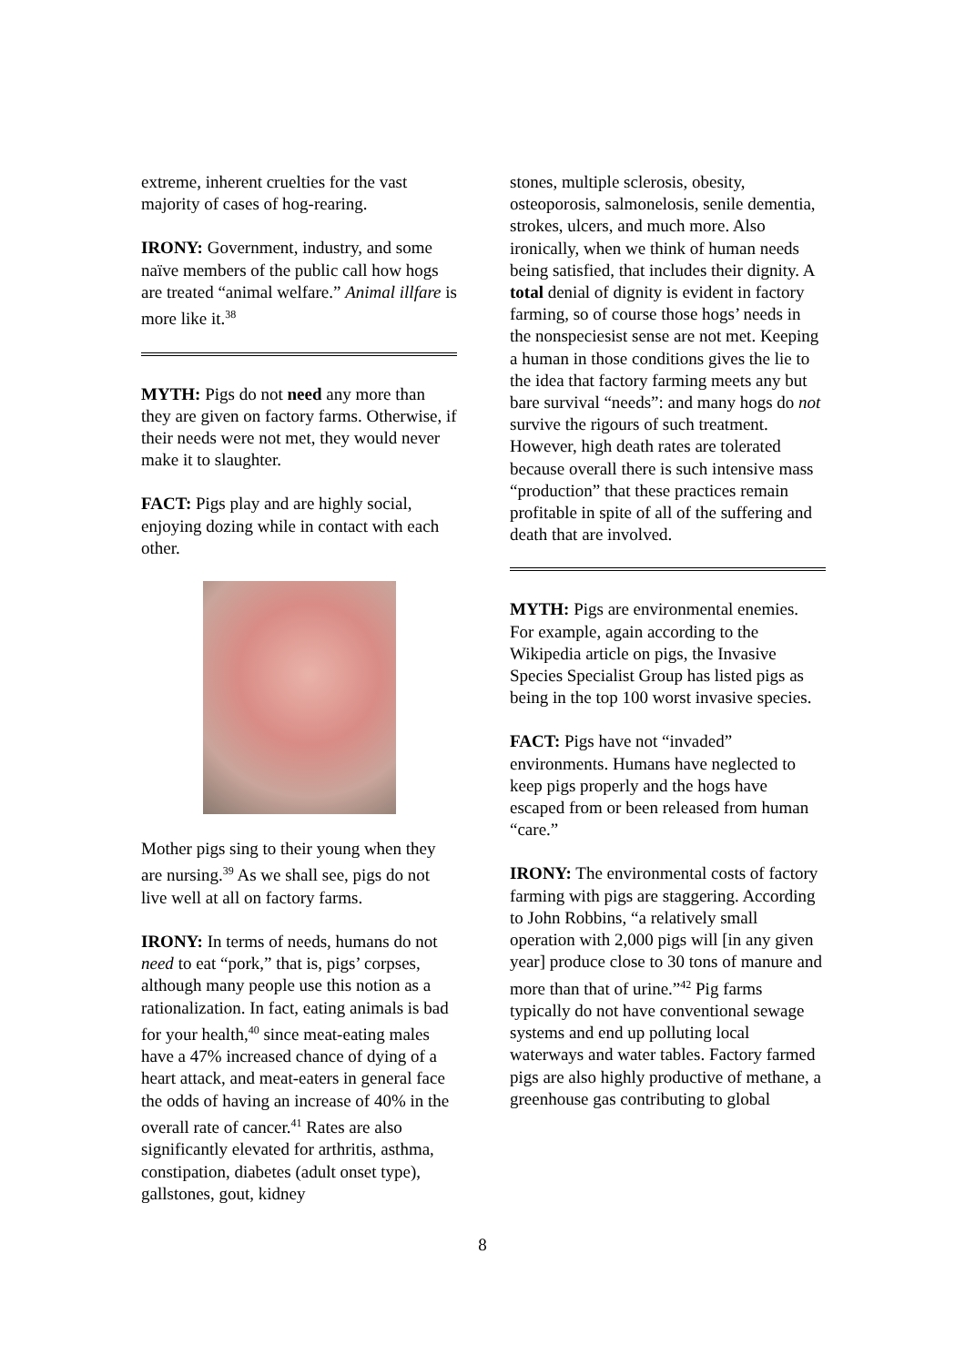extreme, inherent cruelties for the vast majority of cases of hog-rearing.
IRONY: Government, industry, and some naïve members of the public call how hogs are treated “animal welfare.” Animal illfare is more like it.<sup>38</sup>
MYTH: Pigs do not need any more than they are given on factory farms. Otherwise, if their needs were not met, they would never make it to slaughter.
FACT: Pigs play and are highly social, enjoying dozing while in contact with each other.
Mother pigs sing to their young when they are nursing.<sup>39</sup> As we shall see, pigs do not live well at all on factory farms.
IRONY: In terms of needs, humans do not need to eat “pork,” that is, pigs’ corpses, although many people use this notion as a rationalization. In fact, eating animals is bad for your health,<sup>40</sup> since meat-eating males have a 47% increased chance of dying of a heart attack, and meat-eaters in general face the odds of having an increase of 40% in the overall rate of cancer.<sup>41</sup> Rates are also significantly elevated for arthritis, asthma, constipation, diabetes (adult onset type), gallstones, gout, kidney
stones, multiple sclerosis, obesity, osteoporosis, salmonelosis, senile dementia, strokes, ulcers, and much more. Also ironically, when we think of human needs being satisfied, that includes their dignity. A total denial of dignity is evident in factory farming, so of course those hogs’ needs in the nonspeciesist sense are not met. Keeping a human in those conditions gives the lie to the idea that factory farming meets any but bare survival “needs”: and many hogs do not survive the rigours of such treatment. However, high death rates are tolerated because overall there is such intensive mass “production” that these practices remain profitable in spite of all of the suffering and death that are involved.
MYTH: Pigs are environmental enemies. For example, again according to the Wikipedia article on pigs, the Invasive Species Specialist Group has listed pigs as being in the top 100 worst invasive species.
FACT: Pigs have not “invaded” environments. Humans have neglected to keep pigs properly and the hogs have escaped from or been released from human “care.”
IRONY: The environmental costs of factory farming with pigs are staggering. According to John Robbins, “a relatively small operation with 2,000 pigs will [in any given year] produce close to 30 tons of manure and more than that of urine.”<sup>42</sup> Pig farms typically do not have conventional sewage systems and end up polluting local waterways and water tables. Factory farmed pigs are also highly productive of methane, a greenhouse gas contributing to global
8